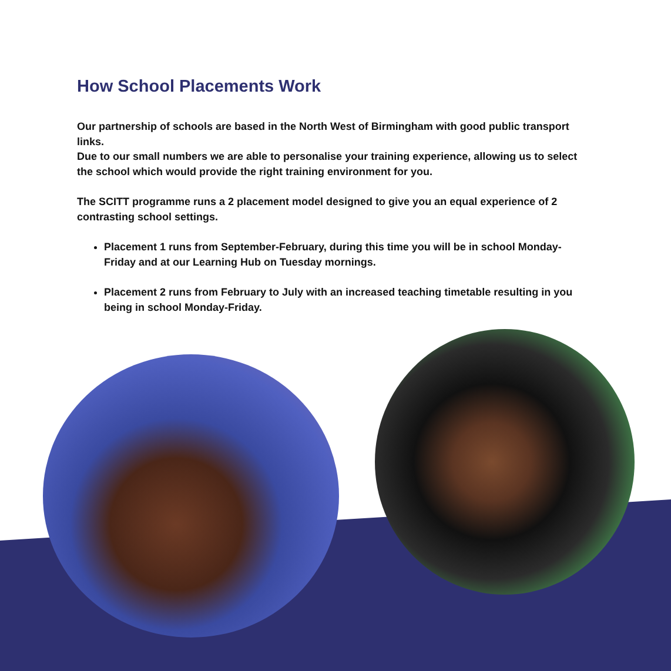How School Placements Work
Our partnership of schools are based in the North West of Birmingham with good public transport links.
Due to our small numbers we are able to personalise your training experience, allowing us to select the school which would provide the right training environment for you.
The SCITT programme runs a 2 placement model designed to give you an equal experience of 2 contrasting school settings.
Placement 1 runs from September-February, during this time you will be in school Monday-Friday and at our Learning Hub on Tuesday mornings.
Placement 2 runs from February to July with an increased teaching timetable resulting in you being in school Monday-Friday.